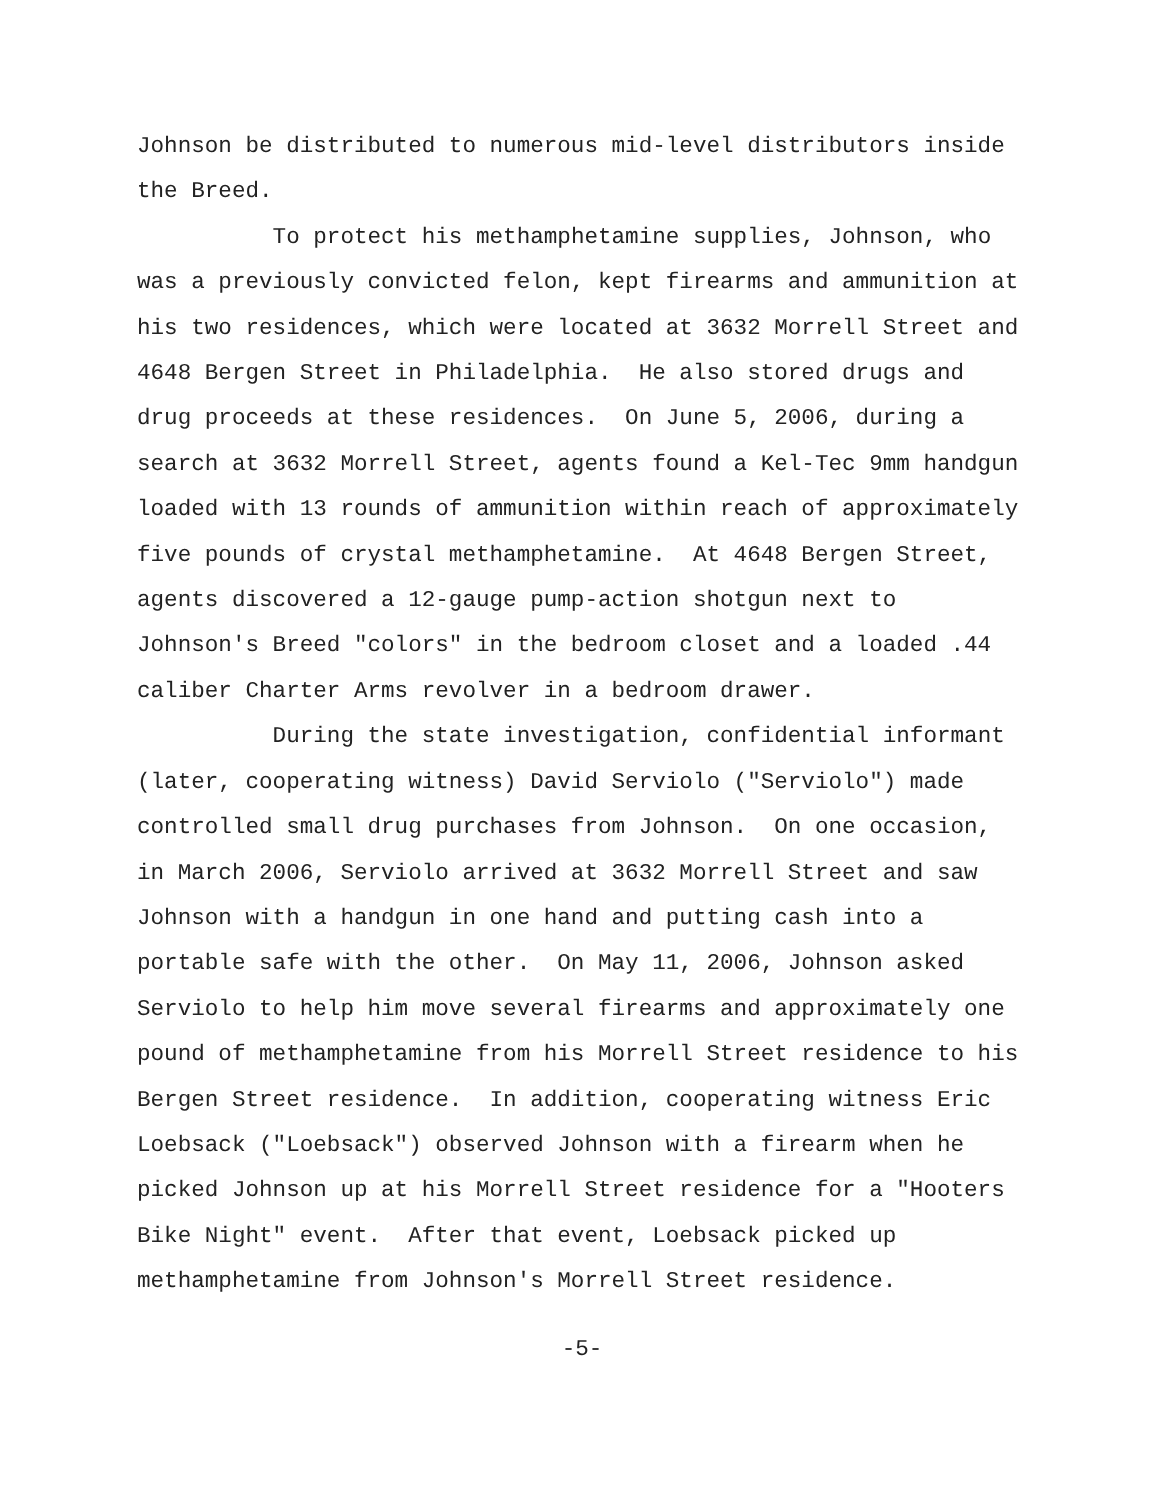Johnson be distributed to numerous mid-level distributors inside the Breed.
To protect his methamphetamine supplies, Johnson, who was a previously convicted felon, kept firearms and ammunition at his two residences, which were located at 3632 Morrell Street and 4648 Bergen Street in Philadelphia. He also stored drugs and drug proceeds at these residences. On June 5, 2006, during a search at 3632 Morrell Street, agents found a Kel-Tec 9mm handgun loaded with 13 rounds of ammunition within reach of approximately five pounds of crystal methamphetamine. At 4648 Bergen Street, agents discovered a 12-gauge pump-action shotgun next to Johnson's Breed "colors" in the bedroom closet and a loaded .44 caliber Charter Arms revolver in a bedroom drawer.
During the state investigation, confidential informant (later, cooperating witness) David Serviolo ("Serviolo") made controlled small drug purchases from Johnson. On one occasion, in March 2006, Serviolo arrived at 3632 Morrell Street and saw Johnson with a handgun in one hand and putting cash into a portable safe with the other. On May 11, 2006, Johnson asked Serviolo to help him move several firearms and approximately one pound of methamphetamine from his Morrell Street residence to his Bergen Street residence. In addition, cooperating witness Eric Loebsack ("Loebsack") observed Johnson with a firearm when he picked Johnson up at his Morrell Street residence for a "Hooters Bike Night" event. After that event, Loebsack picked up methamphetamine from Johnson's Morrell Street residence.
-5-